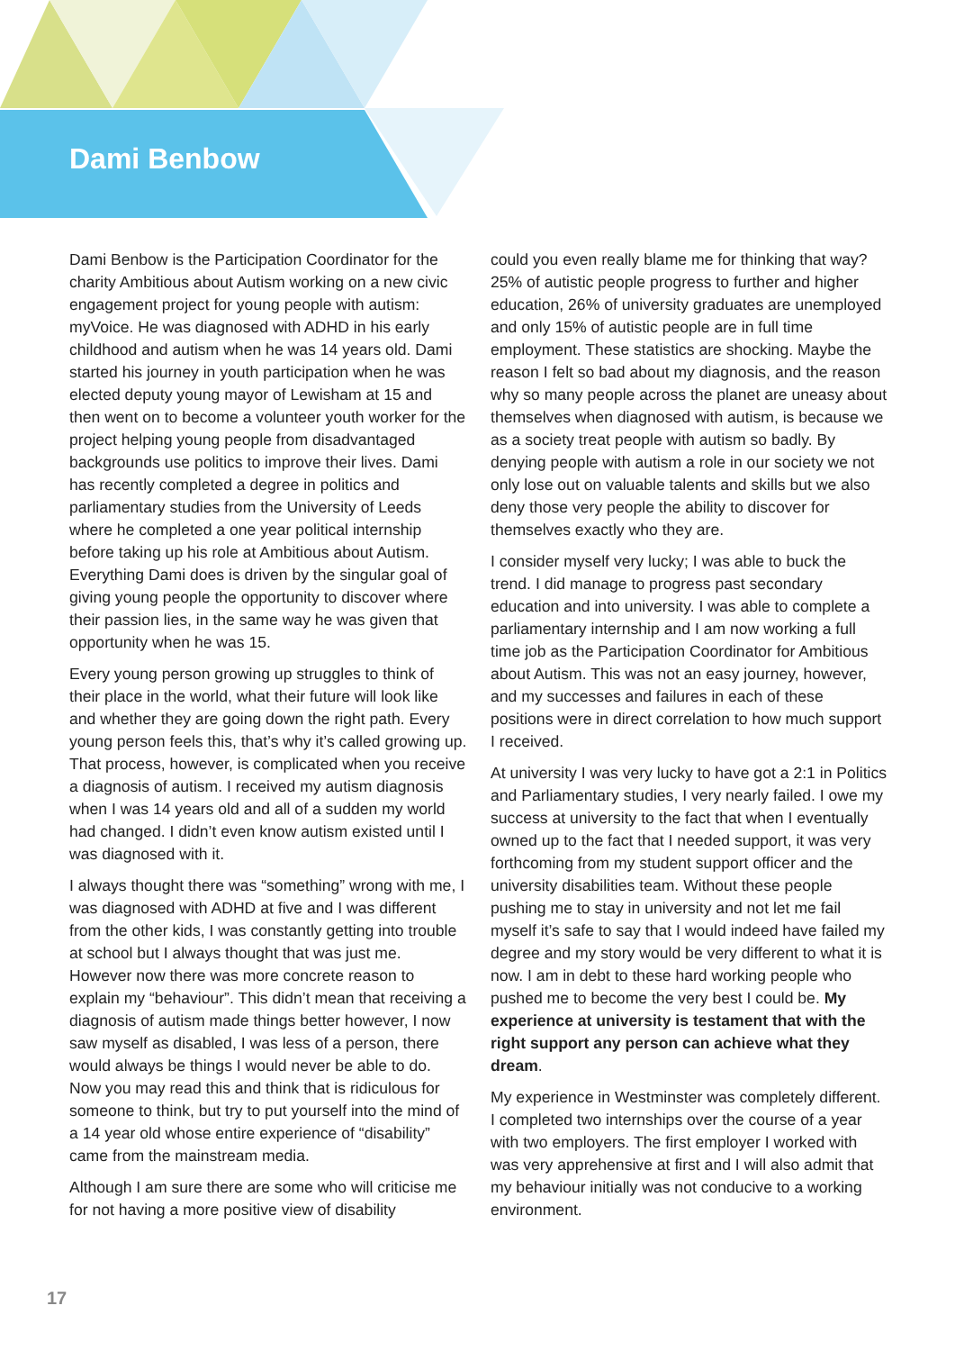Dami Benbow
Dami Benbow is the Participation Coordinator for the charity Ambitious about Autism working on a new civic engagement project for young people with autism: myVoice. He was diagnosed with ADHD in his early childhood and autism when he was 14 years old. Dami started his journey in youth participation when he was elected deputy young mayor of Lewisham at 15 and then went on to become a volunteer youth worker for the project helping young people from disadvantaged backgrounds use politics to improve their lives. Dami has recently completed a degree in politics and parliamentary studies from the University of Leeds where he completed a one year political internship before taking up his role at Ambitious about Autism. Everything Dami does is driven by the singular goal of giving young people the opportunity to discover where their passion lies, in the same way he was given that opportunity when he was 15.
Every young person growing up struggles to think of their place in the world, what their future will look like and whether they are going down the right path. Every young person feels this, that’s why it’s called growing up. That process, however, is complicated when you receive a diagnosis of autism. I received my autism diagnosis when I was 14 years old and all of a sudden my world had changed. I didn’t even know autism existed until I was diagnosed with it.
I always thought there was “something” wrong with me, I was diagnosed with ADHD at five and I was different from the other kids, I was constantly getting into trouble at school but I always thought that was just me. However now there was more concrete reason to explain my “behaviour”. This didn’t mean that receiving a diagnosis of autism made things better however, I now saw myself as disabled, I was less of a person, there would always be things I would never be able to do. Now you may read this and think that is ridiculous for someone to think, but try to put yourself into the mind of a 14 year old whose entire experience of “disability” came from the mainstream media.
Although I am sure there are some who will criticise me for not having a more positive view of disability
could you even really blame me for thinking that way? 25% of autistic people progress to further and higher education, 26% of university graduates are unemployed and only 15% of autistic people are in full time employment. These statistics are shocking. Maybe the reason I felt so bad about my diagnosis, and the reason why so many people across the planet are uneasy about themselves when diagnosed with autism, is because we as a society treat people with autism so badly. By denying people with autism a role in our society we not only lose out on valuable talents and skills but we also deny those very people the ability to discover for themselves exactly who they are.
I consider myself very lucky; I was able to buck the trend. I did manage to progress past secondary education and into university. I was able to complete a parliamentary internship and I am now working a full time job as the Participation Coordinator for Ambitious about Autism. This was not an easy journey, however, and my successes and failures in each of these positions were in direct correlation to how much support I received.
At university I was very lucky to have got a 2:1 in Politics and Parliamentary studies, I very nearly failed. I owe my success at university to the fact that when I eventually owned up to the fact that I needed support, it was very forthcoming from my student support officer and the university disabilities team. Without these people pushing me to stay in university and not let me fail myself it’s safe to say that I would indeed have failed my degree and my story would be very different to what it is now. I am in debt to these hard working people who pushed me to become the very best I could be. My experience at university is testament that with the right support any person can achieve what they dream.
My experience in Westminster was completely different. I completed two internships over the course of a year with two employers. The first employer I worked with was very apprehensive at first and I will also admit that my behaviour initially was not conducive to a working environment.
17